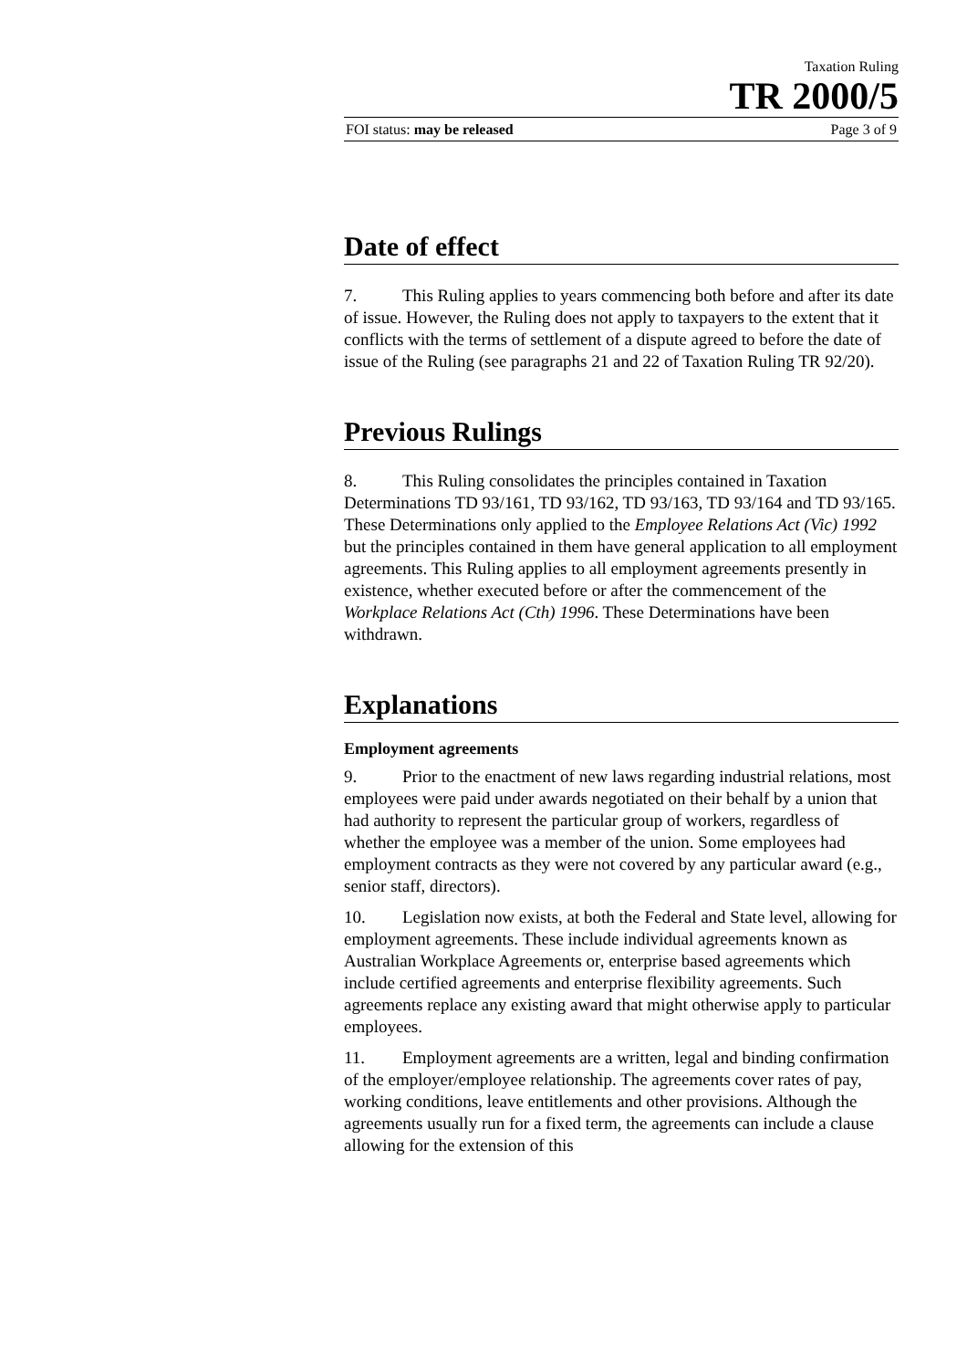Taxation Ruling
TR 2000/5
FOI status: may be released Page 3 of 9
Date of effect
7. This Ruling applies to years commencing both before and after its date of issue. However, the Ruling does not apply to taxpayers to the extent that it conflicts with the terms of settlement of a dispute agreed to before the date of issue of the Ruling (see paragraphs 21 and 22 of Taxation Ruling TR 92/20).
Previous Rulings
8. This Ruling consolidates the principles contained in Taxation Determinations TD 93/161, TD 93/162, TD 93/163, TD 93/164 and TD 93/165. These Determinations only applied to the Employee Relations Act (Vic) 1992 but the principles contained in them have general application to all employment agreements. This Ruling applies to all employment agreements presently in existence, whether executed before or after the commencement of the Workplace Relations Act (Cth) 1996. These Determinations have been withdrawn.
Explanations
Employment agreements
9. Prior to the enactment of new laws regarding industrial relations, most employees were paid under awards negotiated on their behalf by a union that had authority to represent the particular group of workers, regardless of whether the employee was a member of the union. Some employees had employment contracts as they were not covered by any particular award (e.g., senior staff, directors).
10. Legislation now exists, at both the Federal and State level, allowing for employment agreements. These include individual agreements known as Australian Workplace Agreements or, enterprise based agreements which include certified agreements and enterprise flexibility agreements. Such agreements replace any existing award that might otherwise apply to particular employees.
11. Employment agreements are a written, legal and binding confirmation of the employer/employee relationship. The agreements cover rates of pay, working conditions, leave entitlements and other provisions. Although the agreements usually run for a fixed term, the agreements can include a clause allowing for the extension of this